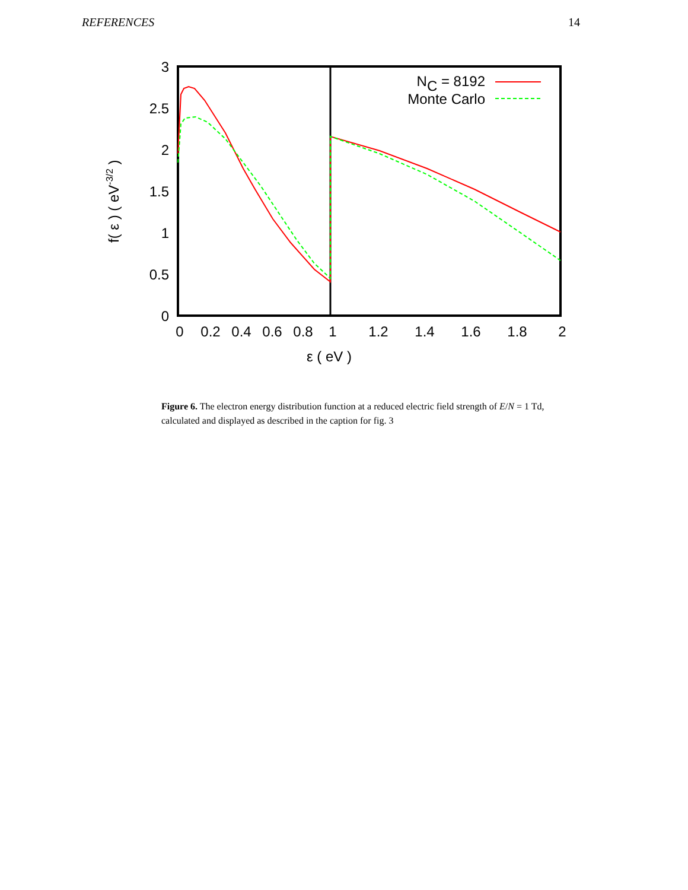REFERENCES 14
3
2.5
2
1.5
1
0.5
0
0
0.2
0.4
0.6
0.8
1
1.2
1.4
1.6
1.8
2
ε ( eV )
f( ε ) ( eV-3/2 )
NC = 8192
Monte Carlo
Figure 6. The electron energy distribution function at a reduced electric field strength of E/N = 1 Td, calculated and displayed as described in the caption for fig. 3